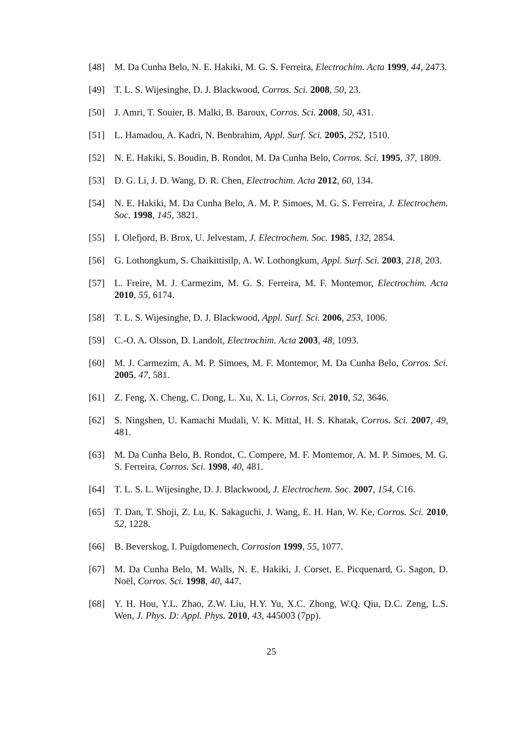[48] M. Da Cunha Belo, N. E. Hakiki, M. G. S. Ferreira, Electrochim. Acta 1999, 44, 2473.
[49] T. L. S. Wijesinghe, D. J. Blackwood, Corros. Sci. 2008, 50, 23.
[50] J. Amri, T. Souier, B. Malki, B. Baroux, Corros. Sci. 2008, 50, 431.
[51] L. Hamadou, A. Kadri, N. Benbrahim, Appl. Surf. Sci. 2005, 252, 1510.
[52] N. E. Hakiki, S. Boudin, B. Rondot, M. Da Cunha Belo, Corros. Sci. 1995, 37, 1809.
[53] D. G. Li, J. D. Wang, D. R. Chen, Electrochim. Acta 2012, 60, 134.
[54] N. E. Hakiki, M. Da Cunha Belo, A. M. P. Simoes, M. G. S. Ferreira, J. Electrochem. Soc. 1998, 145, 3821.
[55] I. Olefjord, B. Brox, U. Jelvestam, J. Electrochem. Soc. 1985, 132, 2854.
[56] G. Lothongkum, S. Chaikittisilp, A. W. Lothongkum, Appl. Surf. Sci. 2003, 218, 203.
[57] L. Freire, M. J. Carmezim, M. G. S. Ferreira, M. F. Montemor, Electrochim. Acta 2010, 55, 6174.
[58] T. L. S. Wijesinghe, D. J. Blackwood, Appl. Surf. Sci. 2006, 253, 1006.
[59] C.-O. A. Olsson, D. Landolt, Electrochim. Acta 2003, 48, 1093.
[60] M. J. Carmezim, A. M. P. Simoes, M. F. Montemor, M. Da Cunha Belo, Corros. Sci. 2005, 47, 581.
[61] Z. Feng, X. Cheng, C. Dong, L. Xu, X. Li, Corros. Sci. 2010, 52, 3646.
[62] S. Ningshen, U. Kamachi Mudali, V. K. Mittal, H. S. Khatak, Corros. Sci. 2007, 49, 481.
[63] M. Da Cunha Belo, B. Rondot, C. Compere, M. F. Montemor, A. M. P. Simoes, M. G. S. Ferreira, Corros. Sci. 1998, 40, 481.
[64] T. L. S. L. Wijesinghe, D. J. Blackwood, J. Electrochem. Soc. 2007, 154, C16.
[65] T. Dan, T. Shoji, Z. Lu, K. Sakaguchi, J. Wang, E. H. Han, W. Ke, Corros. Sci. 2010, 52, 1228.
[66] B. Beverskog, I. Puigdomenech, Corrosion 1999, 55, 1077.
[67] M. Da Cunha Belo, M. Walls, N. E. Hakiki, J. Corset, E. Picquenard, G. Sagon, D. Noël, Corros. Sci. 1998, 40, 447.
[68] Y. H. Hou, Y.L. Zhao, Z.W. Liu, H.Y. Yu, X.C. Zhong, W.Q. Qiu, D.C. Zeng, L.S. Wen, J. Phys. D: Appl. Phys. 2010, 43, 445003 (7pp).
25